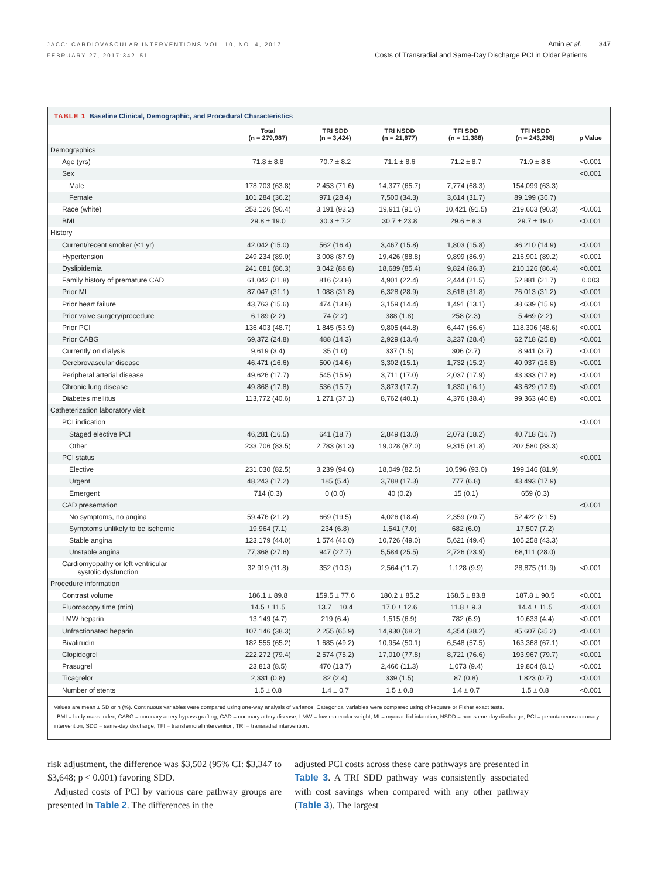JACC: CARDIOVASCULAR INTERVENTIONS VOL. 10, NO. 4, 2017
FEBRUARY 27, 2017:342–51
Amin et al. 347
Costs of Transradial and Same-Day Discharge PCI in Older Patients
TABLE 1 Baseline Clinical, Demographic, and Procedural Characteristics
| | Total (n = 279,987) | TRI SDD (n = 3,424) | TRI NSDD (n = 21,877) | TFI SDD (n = 11,388) | TFI NSDD (n = 243,298) | p Value |
| --- | --- | --- | --- | --- | --- | --- |
| Demographics | | | | | | |
| Age (yrs) | 71.8 ± 8.8 | 70.7 ± 8.2 | 71.1 ± 8.6 | 71.2 ± 8.7 | 71.9 ± 8.8 | <0.001 |
| Sex | | | | | | <0.001 |
| Male | 178,703 (63.8) | 2,453 (71.6) | 14,377 (65.7) | 7,774 (68.3) | 154,099 (63.3) | |
| Female | 101,284 (36.2) | 971 (28.4) | 7,500 (34.3) | 3,614 (31.7) | 89,199 (36.7) | |
| Race (white) | 253,126 (90.4) | 3,191 (93.2) | 19,911 (91.0) | 10,421 (91.5) | 219,603 (90.3) | <0.001 |
| BMI | 29.8 ± 19.0 | 30.3 ± 7.2 | 30.7 ± 23.8 | 29.6 ± 8.3 | 29.7 ± 19.0 | <0.001 |
| History | | | | | | |
| Current/recent smoker (≤1 yr) | 42,042 (15.0) | 562 (16.4) | 3,467 (15.8) | 1,803 (15.8) | 36,210 (14.9) | <0.001 |
| Hypertension | 249,234 (89.0) | 3,008 (87.9) | 19,426 (88.8) | 9,899 (86.9) | 216,901 (89.2) | <0.001 |
| Dyslipidemia | 241,681 (86.3) | 3,042 (88.8) | 18,689 (85.4) | 9,824 (86.3) | 210,126 (86.4) | <0.001 |
| Family history of premature CAD | 61,042 (21.8) | 816 (23.8) | 4,901 (22.4) | 2,444 (21.5) | 52,881 (21.7) | 0.003 |
| Prior MI | 87,047 (31.1) | 1,088 (31.8) | 6,328 (28.9) | 3,618 (31.8) | 76,013 (31.2) | <0.001 |
| Prior heart failure | 43,763 (15.6) | 474 (13.8) | 3,159 (14.4) | 1,491 (13.1) | 38,639 (15.9) | <0.001 |
| Prior valve surgery/procedure | 6,189 (2.2) | 74 (2.2) | 388 (1.8) | 258 (2.3) | 5,469 (2.2) | <0.001 |
| Prior PCI | 136,403 (48.7) | 1,845 (53.9) | 9,805 (44.8) | 6,447 (56.6) | 118,306 (48.6) | <0.001 |
| Prior CABG | 69,372 (24.8) | 488 (14.3) | 2,929 (13.4) | 3,237 (28.4) | 62,718 (25.8) | <0.001 |
| Currently on dialysis | 9,619 (3.4) | 35 (1.0) | 337 (1.5) | 306 (2.7) | 8,941 (3.7) | <0.001 |
| Cerebrovascular disease | 46,471 (16.6) | 500 (14.6) | 3,302 (15.1) | 1,732 (15.2) | 40,937 (16.8) | <0.001 |
| Peripheral arterial disease | 49,626 (17.7) | 545 (15.9) | 3,711 (17.0) | 2,037 (17.9) | 43,333 (17.8) | <0.001 |
| Chronic lung disease | 49,868 (17.8) | 536 (15.7) | 3,873 (17.7) | 1,830 (16.1) | 43,629 (17.9) | <0.001 |
| Diabetes mellitus | 113,772 (40.6) | 1,271 (37.1) | 8,762 (40.1) | 4,376 (38.4) | 99,363 (40.8) | <0.001 |
| Catheterization laboratory visit | | | | | | |
| PCI indication | | | | | | <0.001 |
| Staged elective PCI | 46,281 (16.5) | 641 (18.7) | 2,849 (13.0) | 2,073 (18.2) | 40,718 (16.7) | |
| Other | 233,706 (83.5) | 2,783 (81.3) | 19,028 (87.0) | 9,315 (81.8) | 202,580 (83.3) | |
| PCI status | | | | | | <0.001 |
| Elective | 231,030 (82.5) | 3,239 (94.6) | 18,049 (82.5) | 10,596 (93.0) | 199,146 (81.9) | |
| Urgent | 48,243 (17.2) | 185 (5.4) | 3,788 (17.3) | 777 (6.8) | 43,493 (17.9) | |
| Emergent | 714 (0.3) | 0 (0.0) | 40 (0.2) | 15 (0.1) | 659 (0.3) | |
| CAD presentation | | | | | | <0.001 |
| No symptoms, no angina | 59,476 (21.2) | 669 (19.5) | 4,026 (18.4) | 2,359 (20.7) | 52,422 (21.5) | |
| Symptoms unlikely to be ischemic | 19,964 (7.1) | 234 (6.8) | 1,541 (7.0) | 682 (6.0) | 17,507 (7.2) | |
| Stable angina | 123,179 (44.0) | 1,574 (46.0) | 10,726 (49.0) | 5,621 (49.4) | 105,258 (43.3) | |
| Unstable angina | 77,368 (27.6) | 947 (27.7) | 5,584 (25.5) | 2,726 (23.9) | 68,111 (28.0) | |
| Cardiomyopathy or left ventricular systolic dysfunction | 32,919 (11.8) | 352 (10.3) | 2,564 (11.7) | 1,128 (9.9) | 28,875 (11.9) | <0.001 |
| Procedure information | | | | | | |
| Contrast volume | 186.1 ± 89.8 | 159.5 ± 77.6 | 180.2 ± 85.2 | 168.5 ± 83.8 | 187.8 ± 90.5 | <0.001 |
| Fluoroscopy time (min) | 14.5 ± 11.5 | 13.7 ± 10.4 | 17.0 ± 12.6 | 11.8 ± 9.3 | 14.4 ± 11.5 | <0.001 |
| LMW heparin | 13,149 (4.7) | 219 (6.4) | 1,515 (6.9) | 782 (6.9) | 10,633 (4.4) | <0.001 |
| Unfractionated heparin | 107,146 (38.3) | 2,255 (65.9) | 14,930 (68.2) | 4,354 (38.2) | 85,607 (35.2) | <0.001 |
| Bivalirudin | 182,555 (65.2) | 1,685 (49.2) | 10,954 (50.1) | 6,548 (57.5) | 163,368 (67.1) | <0.001 |
| Clopidogrel | 222,272 (79.4) | 2,574 (75.2) | 17,010 (77.8) | 8,721 (76.6) | 193,967 (79.7) | <0.001 |
| Prasugrel | 23,813 (8.5) | 470 (13.7) | 2,466 (11.3) | 1,073 (9.4) | 19,804 (8.1) | <0.001 |
| Ticagrelor | 2,331 (0.8) | 82 (2.4) | 339 (1.5) | 87 (0.8) | 1,823 (0.7) | <0.001 |
| Number of stents | 1.5 ± 0.8 | 1.4 ± 0.7 | 1.5 ± 0.8 | 1.4 ± 0.7 | 1.5 ± 0.8 | <0.001 |
Values are mean ± SD or n (%). Continuous variables were compared using one-way analysis of variance. Categorical variables were compared using chi-square or Fisher exact tests.
BMI = body mass index; CABG = coronary artery bypass grafting; CAD = coronary artery disease; LMW = low-molecular weight; MI = myocardial infarction; NSDD = non-same-day discharge; PCI = percutaneous coronary intervention; SDD = same-day discharge; TFI = transfemoral intervention; TRI = transradial intervention.
risk adjustment, the difference was $3,502 (95% CI: $3,347 to $3,648; p < 0.001) favoring SDD.
Adjusted costs of PCI by various care pathway groups are presented in Table 2. The differences in the
adjusted PCI costs across these care pathways are presented in Table 3. A TRI SDD pathway was consistently associated with cost savings when compared with any other pathway (Table 3). The largest